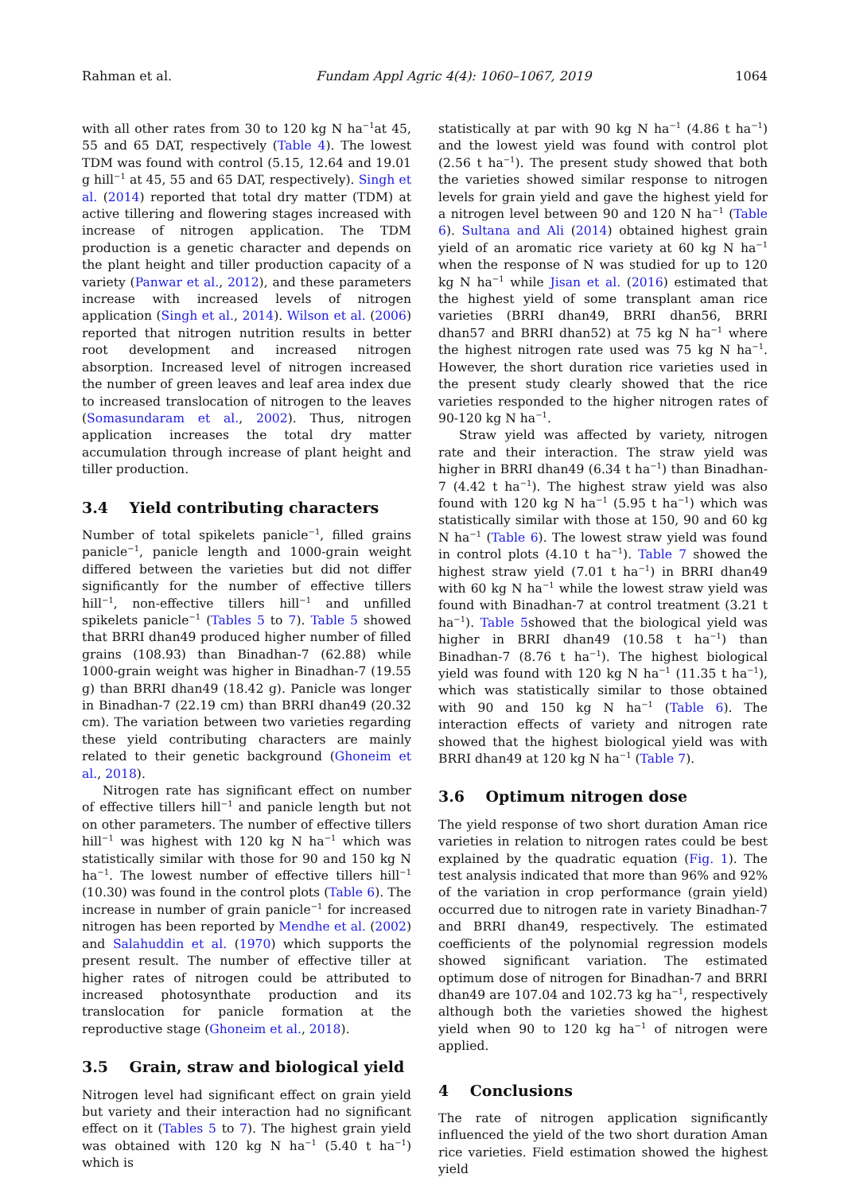Rahman et al. Fundam Appl Agric 4(4): 1060–1067, 2019 1064
with all other rates from 30 to 120 kg N ha<sup>−1</sup>at 45, 55 and 65 DAT, respectively (Table 4). The lowest TDM was found with control (5.15, 12.64 and 19.01 g hill<sup>−1</sup> at 45, 55 and 65 DAT, respectively). Singh et al. (2014) reported that total dry matter (TDM) at active tillering and flowering stages increased with increase of nitrogen application. The TDM production is a genetic character and depends on the plant height and tiller production capacity of a variety (Panwar et al., 2012), and these parameters increase with increased levels of nitrogen application (Singh et al., 2014). Wilson et al. (2006) reported that nitrogen nutrition results in better root development and increased nitrogen absorption. Increased level of nitrogen increased the number of green leaves and leaf area index due to increased translocation of nitrogen to the leaves (Somasundaram et al., 2002). Thus, nitrogen application increases the total dry matter accumulation through increase of plant height and tiller production.
3.4 Yield contributing characters
Number of total spikelets panicle<sup>−1</sup>, filled grains panicle<sup>−1</sup>, panicle length and 1000-grain weight differed between the varieties but did not differ significantly for the number of effective tillers hill<sup>−1</sup>, non-effective tillers hill<sup>−1</sup> and unfilled spikelets panicle<sup>−1</sup> (Tables 5 to 7). Table 5 showed that BRRI dhan49 produced higher number of filled grains (108.93) than Binadhan-7 (62.88) while 1000-grain weight was higher in Binadhan-7 (19.55 g) than BRRI dhan49 (18.42 g). Panicle was longer in Binadhan-7 (22.19 cm) than BRRI dhan49 (20.32 cm). The variation between two varieties regarding these yield contributing characters are mainly related to their genetic background (Ghoneim et al., 2018).
Nitrogen rate has significant effect on number of effective tillers hill<sup>−1</sup> and panicle length but not on other parameters. The number of effective tillers hill<sup>−1</sup> was highest with 120 kg N ha<sup>−1</sup> which was statistically similar with those for 90 and 150 kg N ha<sup>−1</sup>. The lowest number of effective tillers hill<sup>−1</sup> (10.30) was found in the control plots (Table 6). The increase in number of grain panicle<sup>−1</sup> for increased nitrogen has been reported by Mendhe et al. (2002) and Salahuddin et al. (1970) which supports the present result. The number of effective tiller at higher rates of nitrogen could be attributed to increased photosynthate production and its translocation for panicle formation at the reproductive stage (Ghoneim et al., 2018).
3.5 Grain, straw and biological yield
Nitrogen level had significant effect on grain yield but variety and their interaction had no significant effect on it (Tables 5 to 7). The highest grain yield was obtained with 120 kg N ha<sup>−1</sup> (5.40 t ha<sup>−1</sup>) which is
statistically at par with 90 kg N ha<sup>−1</sup> (4.86 t ha<sup>−1</sup>) and the lowest yield was found with control plot (2.56 t ha<sup>−1</sup>). The present study showed that both the varieties showed similar response to nitrogen levels for grain yield and gave the highest yield for a nitrogen level between 90 and 120 N ha<sup>−1</sup> (Table 6). Sultana and Ali (2014) obtained highest grain yield of an aromatic rice variety at 60 kg N ha<sup>−1</sup> when the response of N was studied for up to 120 kg N ha<sup>−1</sup> while Jisan et al. (2016) estimated that the highest yield of some transplant aman rice varieties (BRRI dhan49, BRRI dhan56, BRRI dhan57 and BRRI dhan52) at 75 kg N ha<sup>−1</sup> where the highest nitrogen rate used was 75 kg N ha<sup>−1</sup>. However, the short duration rice varieties used in the present study clearly showed that the rice varieties responded to the higher nitrogen rates of 90-120 kg N ha<sup>−1</sup>.
Straw yield was affected by variety, nitrogen rate and their interaction. The straw yield was higher in BRRI dhan49 (6.34 t ha<sup>−1</sup>) than Binadhan-7 (4.42 t ha<sup>−1</sup>). The highest straw yield was also found with 120 kg N ha<sup>−1</sup> (5.95 t ha<sup>−1</sup>) which was statistically similar with those at 150, 90 and 60 kg N ha<sup>−1</sup> (Table 6). The lowest straw yield was found in control plots (4.10 t ha<sup>−1</sup>). Table 7 showed the highest straw yield (7.01 t ha<sup>−1</sup>) in BRRI dhan49 with 60 kg N ha<sup>−1</sup> while the lowest straw yield was found with Binadhan-7 at control treatment (3.21 t ha<sup>−1</sup>). Table 5showed that the biological yield was higher in BRRI dhan49 (10.58 t ha<sup>−1</sup>) than Binadhan-7 (8.76 t ha<sup>−1</sup>). The highest biological yield was found with 120 kg N ha<sup>−1</sup> (11.35 t ha<sup>−1</sup>), which was statistically similar to those obtained with 90 and 150 kg N ha<sup>−1</sup> (Table 6). The interaction effects of variety and nitrogen rate showed that the highest biological yield was with BRRI dhan49 at 120 kg N ha<sup>−1</sup> (Table 7).
3.6 Optimum nitrogen dose
The yield response of two short duration Aman rice varieties in relation to nitrogen rates could be best explained by the quadratic equation (Fig. 1). The test analysis indicated that more than 96% and 92% of the variation in crop performance (grain yield) occurred due to nitrogen rate in variety Binadhan-7 and BRRI dhan49, respectively. The estimated coefficients of the polynomial regression models showed significant variation. The estimated optimum dose of nitrogen for Binadhan-7 and BRRI dhan49 are 107.04 and 102.73 kg ha<sup>−1</sup>, respectively although both the varieties showed the highest yield when 90 to 120 kg ha<sup>−1</sup> of nitrogen were applied.
4 Conclusions
The rate of nitrogen application significantly influenced the yield of the two short duration Aman rice varieties. Field estimation showed the highest yield